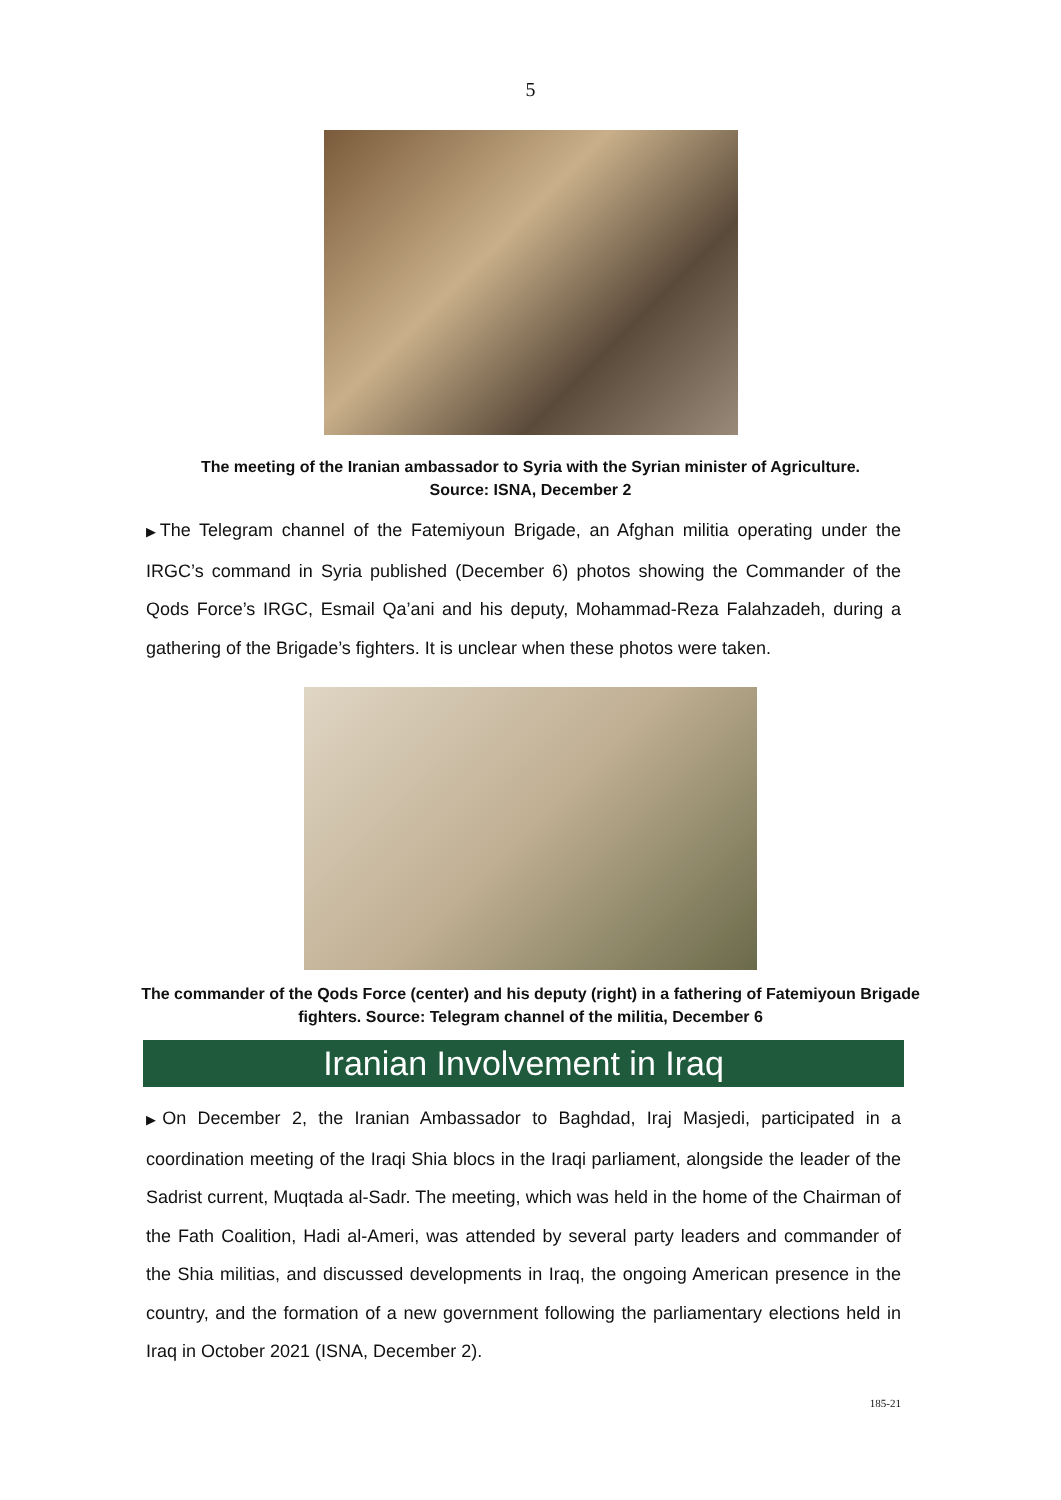5
The meeting of the Iranian ambassador to Syria with the Syrian minister of Agriculture.
Source: ISNA, December 2
▶The Telegram channel of the Fatemiyoun Brigade, an Afghan militia operating under the IRGC’s command in Syria published (December 6) photos showing the Commander of the Qods Force’s IRGC, Esmail Qa’ani and his deputy, Mohammad-Reza Falahzadeh, during a gathering of the Brigade’s fighters. It is unclear when these photos were taken.
The commander of the Qods Force (center) and his deputy (right) in a fathering of Fatemiyoun Brigade fighters. Source: Telegram channel of the militia, December 6
Iranian Involvement in Iraq
▶On December 2, the Iranian Ambassador to Baghdad, Iraj Masjedi, participated in a coordination meeting of the Iraqi Shia blocs in the Iraqi parliament, alongside the leader of the Sadrist current, Muqtada al-Sadr. The meeting, which was held in the home of the Chairman of the Fath Coalition, Hadi al-Ameri, was attended by several party leaders and commander of the Shia militias, and discussed developments in Iraq, the ongoing American presence in the country, and the formation of a new government following the parliamentary elections held in Iraq in October 2021 (ISNA, December 2).
185-21